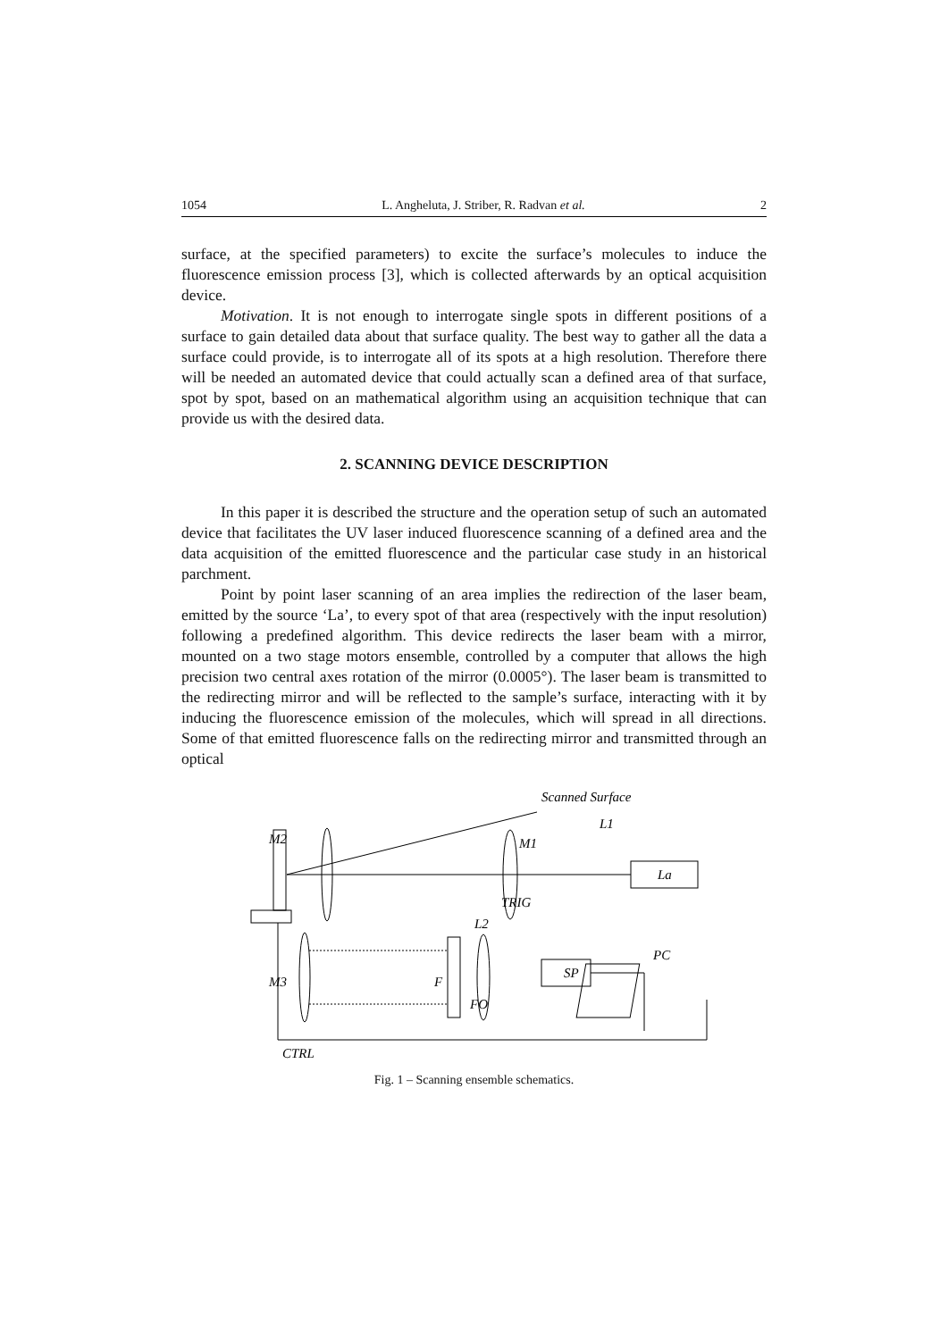1054 L. Angheluta, J. Striber, R. Radvan et al. 2
surface, at the specified parameters) to excite the surface’s molecules to induce the fluorescence emission process [3], which is collected afterwards by an optical acquisition device.
Motivation. It is not enough to interrogate single spots in different positions of a surface to gain detailed data about that surface quality. The best way to gather all the data a surface could provide, is to interrogate all of its spots at a high resolution. Therefore there will be needed an automated device that could actually scan a defined area of that surface, spot by spot, based on an mathematical algorithm using an acquisition technique that can provide us with the desired data.
2. SCANNING DEVICE DESCRIPTION
In this paper it is described the structure and the operation setup of such an automated device that facilitates the UV laser induced fluorescence scanning of a defined area and the data acquisition of the emitted fluorescence and the particular case study in an historical parchment.
Point by point laser scanning of an area implies the redirection of the laser beam, emitted by the source ‘La’, to every spot of that area (respectively with the input resolution) following a predefined algorithm. This device redirects the laser beam with a mirror, mounted on a two stage motors ensemble, controlled by a computer that allows the high precision two central axes rotation of the mirror (0.0005°). The laser beam is transmitted to the redirecting mirror and will be reflected to the sample’s surface, interacting with it by inducing the fluorescence emission of the molecules, which will spread in all directions. Some of that emitted fluorescence falls on the redirecting mirror and transmitted through an optical
Scanned Surface
L1
M2
M1
La
TRIG
L2
PC
M3
F
SP
FO
CTRL
Fig. 1 – Scanning ensemble schematics.